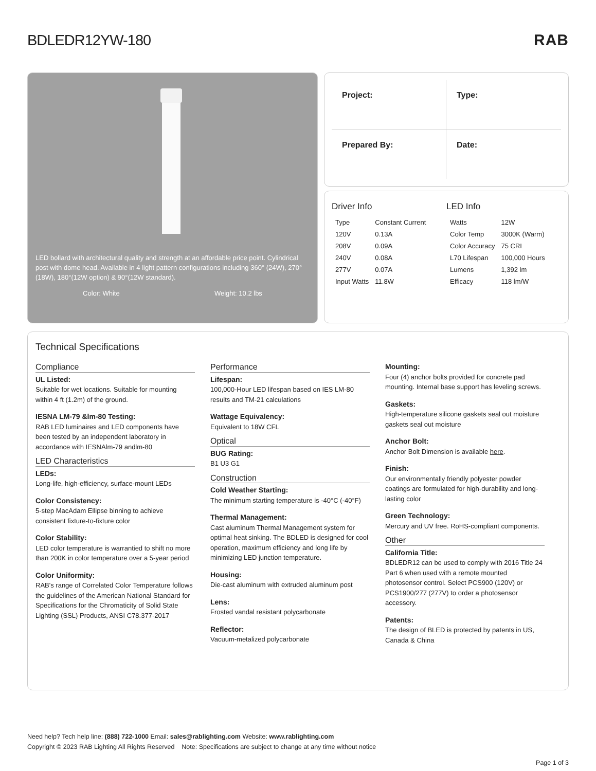BDLEDR12YW-180 RAB
LED bollard with architectural quality and strength at an affordable price point. Cylindrical post with dome head. Available in 4 light pattern configurations including 360° (24W), 270°(18W), 180°(12W option) & 90°(12W standard).
Color: White Weight: 10.2 lbs
Project:
Type:
Prepared By:
Date:
Driver Info
| Type | Constant Current |
| 120V | 0.13A |
| 208V | 0.09A |
| 240V | 0.08A |
| 277V | 0.07A |
| Input Watts | 11.8W |
LED Info
| Watts | 12W |
| Color Temp | 3000K (Warm) |
| Color Accuracy | 75 CRI |
| L70 Lifespan | 100,000 Hours |
| Lumens | 1,392 lm |
| Efficacy | 118 lm/W |
Technical Specifications
Compliance
UL Listed:
Suitable for wet locations. Suitable for mounting within 4 ft (1.2m) of the ground.
IESNA LM-79 &lm-80 Testing:
RAB LED luminaires and LED components have been tested by an independent laboratory in accordance with IESNAlm-79 andlm-80
LED Characteristics
LEDs:
Long-life, high-efficiency, surface-mount LEDs
Color Consistency:
5-step MacAdam Ellipse binning to achieve consistent fixture-to-fixture color
Color Stability:
LED color temperature is warrantied to shift no more than 200K in color temperature over a 5-year period
Color Uniformity:
RAB's range of Correlated Color Temperature follows the guidelines of the American National Standard for Specifications for the Chromaticity of Solid State Lighting (SSL) Products, ANSI C78.377-2017
Performance
Lifespan:
100,000-Hour LED lifespan based on IES LM-80 results and TM-21 calculations
Wattage Equivalency:
Equivalent to 18W CFL
Optical
BUG Rating:
B1 U3 G1
Construction
Cold Weather Starting:
The minimum starting temperature is -40°C (-40°F)
Thermal Management:
Cast aluminum Thermal Management system for optimal heat sinking. The BDLED is designed for cool operation, maximum efficiency and long life by minimizing LED junction temperature.
Housing:
Die-cast aluminum with extruded aluminum post
Lens:
Frosted vandal resistant polycarbonate
Reflector:
Vacuum-metalized polycarbonate
Mounting:
Four (4) anchor bolts provided for concrete pad mounting. Internal base support has leveling screws.
Gaskets:
High-temperature silicone gaskets seal out moisture gaskets seal out moisture
Anchor Bolt:
Anchor Bolt Dimension is available here.
Finish:
Our environmentally friendly polyester powder coatings are formulated for high-durability and long-lasting color
Green Technology:
Mercury and UV free. RoHS-compliant components.
Other
California Title:
BDLEDR12 can be used to comply with 2016 Title 24 Part 6 when used with a remote mounted photosensor control. Select PCS900 (120V) or PCS1900/277 (277V) to order a photosensor accessory.
Patents:
The design of BLED is protected by patents in US, Canada & China
Need help? Tech help line: (888) 722-1000 Email: sales@rablighting.com Website: www.rablighting.com
Copyright © 2023 RAB Lighting All Rights Reserved Note: Specifications are subject to change at any time without notice
Page 1 of 3